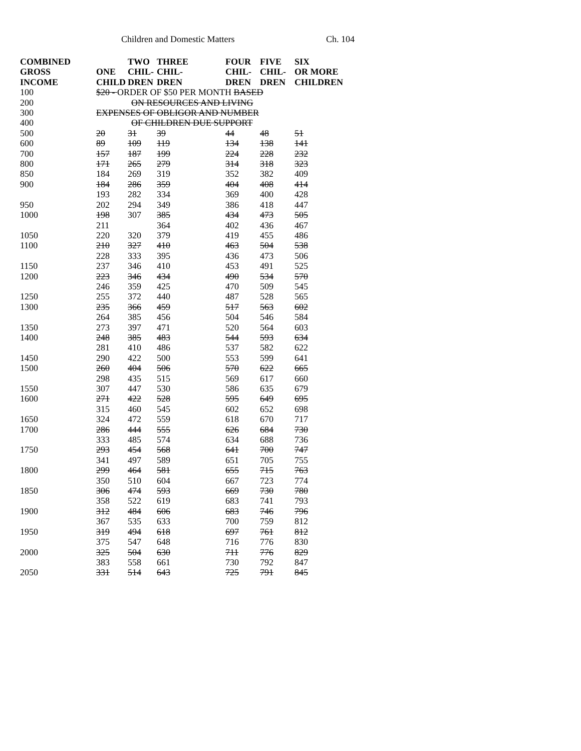Children and Domestic Matters Ch. 104
| COMBINED GROSS INCOME | ONE CHILD | TWO CHIL- DREN | THREE CHIL- DREN | FOUR CHIL- DREN | FIVE CHIL- DREN | SIX OR MORE CHILDREN |
| --- | --- | --- | --- | --- | --- | --- |
| 100 | $20 - ORDER OF $50 PER MONTH BASED | | | | | |
| 200 | ON RESOURCES AND LIVING | | | | | |
| 300 | EXPENSES OF OBLIGOR AND NUMBER | | | | | |
| 400 | OF CHILDREN DUE SUPPORT | | | | | |
| 500 | 20 | 31 | 39 | 44 | 48 | 51 |
| 600 | 89 | 109 | 119 | 134 | 138 | 141 |
| 700 | 157 | 187 | 199 | 224 | 228 | 232 |
| 800 | 171 | 265 | 279 | 314 | 318 | 323 |
| 850 | 184 | 269 | 319 | 352 | 382 | 409 |
| 900 | 184 | 286 | 359 | 404 | 408 | 414 |
| | 193 | 282 | 334 | 369 | 400 | 428 |
| 950 | 202 | 294 | 349 | 386 | 418 | 447 |
| 1000 | 198 | 307 | 385 | 434 | 473 | 505 |
| | 211 | | 364 | 402 | 436 | 467 |
| 1050 | 220 | 320 | 379 | 419 | 455 | 486 |
| 1100 | 210 | 327 | 410 | 463 | 504 | 538 |
| | 228 | 333 | 395 | 436 | 473 | 506 |
| 1150 | 237 | 346 | 410 | 453 | 491 | 525 |
| 1200 | 223 | 346 | 434 | 490 | 534 | 570 |
| | 246 | 359 | 425 | 470 | 509 | 545 |
| 1250 | 255 | 372 | 440 | 487 | 528 | 565 |
| 1300 | 235 | 366 | 459 | 517 | 563 | 602 |
| | 264 | 385 | 456 | 504 | 546 | 584 |
| 1350 | 273 | 397 | 471 | 520 | 564 | 603 |
| 1400 | 248 | 385 | 483 | 544 | 593 | 634 |
| | 281 | 410 | 486 | 537 | 582 | 622 |
| 1450 | 290 | 422 | 500 | 553 | 599 | 641 |
| 1500 | 260 | 404 | 506 | 570 | 622 | 665 |
| | 298 | 435 | 515 | 569 | 617 | 660 |
| 1550 | 307 | 447 | 530 | 586 | 635 | 679 |
| 1600 | 271 | 422 | 528 | 595 | 649 | 695 |
| | 315 | 460 | 545 | 602 | 652 | 698 |
| 1650 | 324 | 472 | 559 | 618 | 670 | 717 |
| 1700 | 286 | 444 | 555 | 626 | 684 | 730 |
| | 333 | 485 | 574 | 634 | 688 | 736 |
| 1750 | 293 | 454 | 568 | 641 | 700 | 747 |
| | 341 | 497 | 589 | 651 | 705 | 755 |
| 1800 | 299 | 464 | 581 | 655 | 715 | 763 |
| | 350 | 510 | 604 | 667 | 723 | 774 |
| 1850 | 306 | 474 | 593 | 669 | 730 | 780 |
| | 358 | 522 | 619 | 683 | 741 | 793 |
| 1900 | 312 | 484 | 606 | 683 | 746 | 796 |
| | 367 | 535 | 633 | 700 | 759 | 812 |
| 1950 | 319 | 494 | 618 | 697 | 761 | 812 |
| | 375 | 547 | 648 | 716 | 776 | 830 |
| 2000 | 325 | 504 | 630 | 711 | 776 | 829 |
| | 383 | 558 | 661 | 730 | 792 | 847 |
| 2050 | 331 | 514 | 643 | 725 | 791 | 845 |